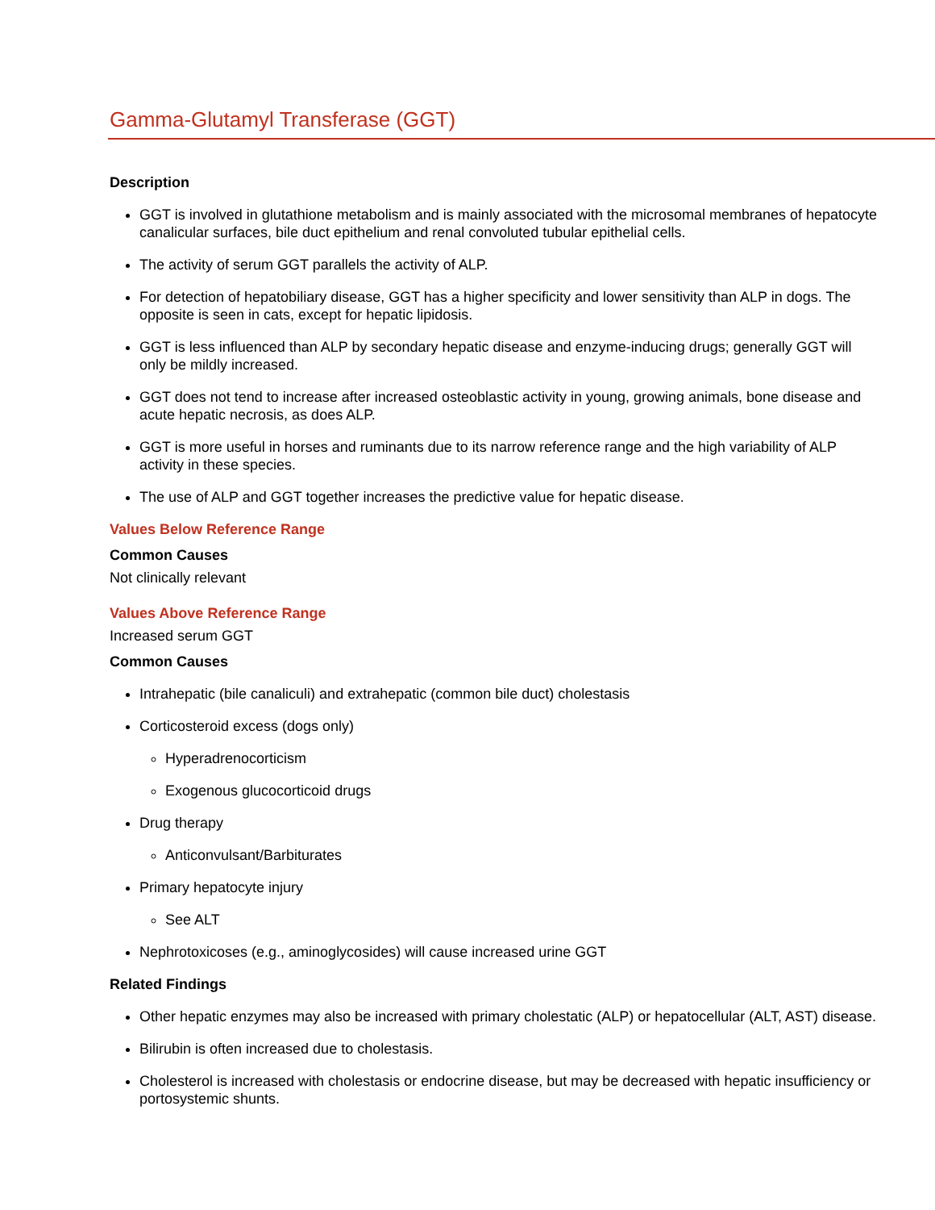Gamma-Glutamyl Transferase (GGT)
Description
GGT is involved in glutathione metabolism and is mainly associated with the microsomal membranes of hepatocyte canalicular surfaces, bile duct epithelium and renal convoluted tubular epithelial cells.
The activity of serum GGT parallels the activity of ALP.
For detection of hepatobiliary disease, GGT has a higher specificity and lower sensitivity than ALP in dogs. The opposite is seen in cats, except for hepatic lipidosis.
GGT is less influenced than ALP by secondary hepatic disease and enzyme-inducing drugs; generally GGT will only be mildly increased.
GGT does not tend to increase after increased osteoblastic activity in young, growing animals, bone disease and acute hepatic necrosis, as does ALP.
GGT is more useful in horses and ruminants due to its narrow reference range and the high variability of ALP activity in these species.
The use of ALP and GGT together increases the predictive value for hepatic disease.
Values Below Reference Range
Common Causes
Not clinically relevant
Values Above Reference Range
Increased serum GGT
Common Causes
Intrahepatic (bile canaliculi) and extrahepatic (common bile duct) cholestasis
Corticosteroid excess (dogs only)
Hyperadrenocorticism
Exogenous glucocorticoid drugs
Drug therapy
Anticonvulsant/Barbiturates
Primary hepatocyte injury
See ALT
Nephrotoxicoses (e.g., aminoglycosides) will cause increased urine GGT
Related Findings
Other hepatic enzymes may also be increased with primary cholestatic (ALP) or hepatocellular (ALT, AST) disease.
Bilirubin is often increased due to cholestasis.
Cholesterol is increased with cholestasis or endocrine disease, but may be decreased with hepatic insufficiency or portosystemic shunts.